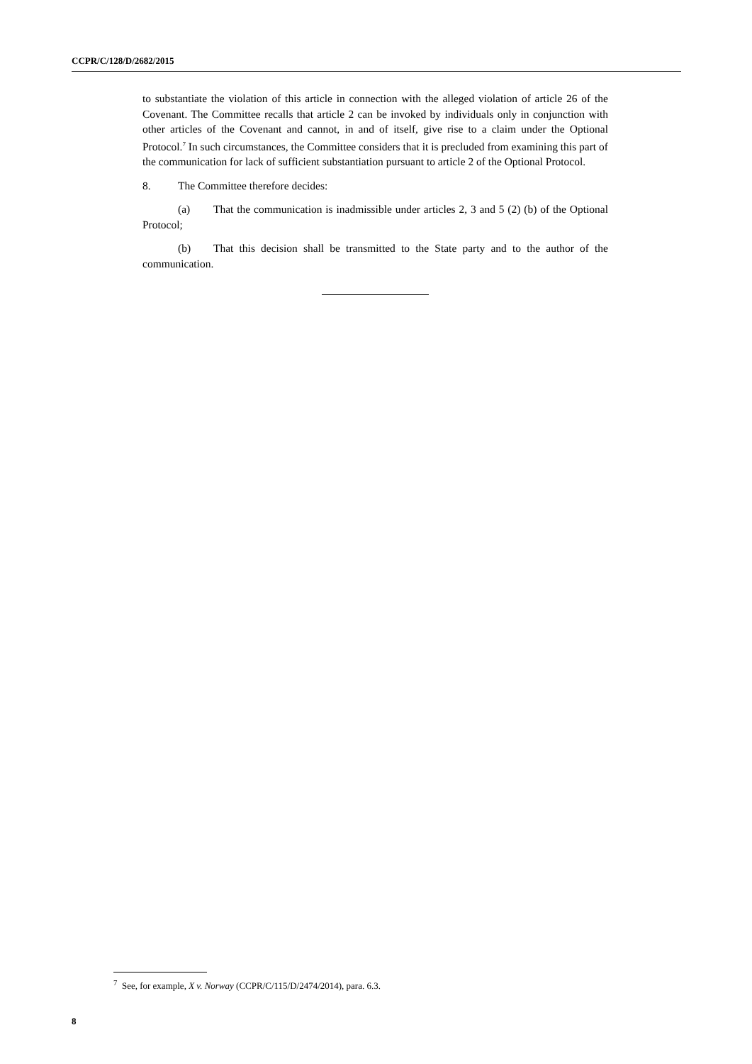CCPR/C/128/D/2682/2015
to substantiate the violation of this article in connection with the alleged violation of article 26 of the Covenant. The Committee recalls that article 2 can be invoked by individuals only in conjunction with other articles of the Covenant and cannot, in and of itself, give rise to a claim under the Optional Protocol.<sup>7</sup> In such circumstances, the Committee considers that it is precluded from examining this part of the communication for lack of sufficient substantiation pursuant to article 2 of the Optional Protocol.
8. The Committee therefore decides:
(a) That the communication is inadmissible under articles 2, 3 and 5 (2) (b) of the Optional Protocol;
(b) That this decision shall be transmitted to the State party and to the author of the communication.
<sup>7</sup> See, for example, X v. Norway (CCPR/C/115/D/2474/2014), para. 6.3.
8